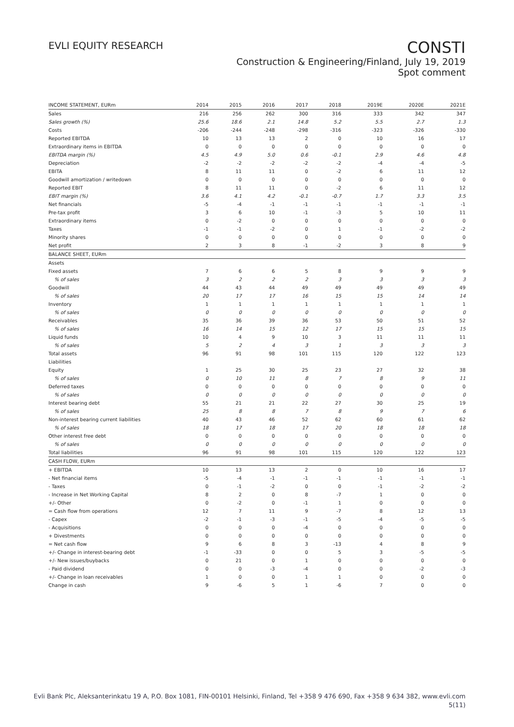EVLI EQUITY RESEARCH
CONSTI
Construction & Engineering/Finland, July 19, 2019
Spot comment
| INCOME STATEMENT, EURm | 2014 | 2015 | 2016 | 2017 | 2018 | 2019E | 2020E | 2021E |
| --- | --- | --- | --- | --- | --- | --- | --- | --- |
| Sales | 216 | 256 | 262 | 300 | 316 | 333 | 342 | 347 |
| Sales growth (%) | 25.6 | 18.6 | 2.1 | 14.8 | 5.2 | 5.5 | 2.7 | 1.3 |
| Costs | -206 | -244 | -248 | -298 | -316 | -323 | -326 | -330 |
| Reported EBITDA | 10 | 13 | 13 | 2 | 0 | 10 | 16 | 17 |
| Extraordinary items in EBITDA | 0 | 0 | 0 | 0 | 0 | 0 | 0 | 0 |
| EBITDA margin (%) | 4.5 | 4.9 | 5.0 | 0.6 | -0.1 | 2.9 | 4.6 | 4.8 |
| Depreciation | -2 | -2 | -2 | -2 | -2 | -4 | -4 | -5 |
| EBITA | 8 | 11 | 11 | 0 | -2 | 6 | 11 | 12 |
| Goodwill amortization / writedown | 0 | 0 | 0 | 0 | 0 | 0 | 0 | 0 |
| Reported EBIT | 8 | 11 | 11 | 0 | -2 | 6 | 11 | 12 |
| EBIT margin (%) | 3.6 | 4.1 | 4.2 | -0.1 | -0.7 | 1.7 | 3.3 | 3.5 |
| Net financials | -5 | -4 | -1 | -1 | -1 | -1 | -1 | -1 |
| Pre-tax profit | 3 | 6 | 10 | -1 | -3 | 5 | 10 | 11 |
| Extraordinary items | 0 | -2 | 0 | 0 | 0 | 0 | 0 | 0 |
| Taxes | -1 | -1 | -2 | 0 | 1 | -1 | -2 | -2 |
| Minority shares | 0 | 0 | 0 | 0 | 0 | 0 | 0 | 0 |
| Net profit | 2 | 3 | 8 | -1 | -2 | 3 | 8 | 9 |
| BALANCE SHEET, EURm | | | | | | | | |
| Assets | | | | | | | | |
| Fixed assets | 7 | 6 | 6 | 5 | 8 | 9 | 9 | 9 |
| % of sales | 3 | 2 | 2 | 2 | 3 | 3 | 3 | 3 |
| Goodwill | 44 | 43 | 44 | 49 | 49 | 49 | 49 | 49 |
| % of sales | 20 | 17 | 17 | 16 | 15 | 15 | 14 | 14 |
| Inventory | 1 | 1 | 1 | 1 | 1 | 1 | 1 | 1 |
| % of sales | 0 | 0 | 0 | 0 | 0 | 0 | 0 | 0 |
| Receivables | 35 | 36 | 39 | 36 | 53 | 50 | 51 | 52 |
| % of sales | 16 | 14 | 15 | 12 | 17 | 15 | 15 | 15 |
| Liquid funds | 10 | 4 | 9 | 10 | 3 | 11 | 11 | 11 |
| % of sales | 5 | 2 | 4 | 3 | 1 | 3 | 3 | 3 |
| Total assets | 96 | 91 | 98 | 101 | 115 | 120 | 122 | 123 |
| Liabilities | | | | | | | | |
| Equity | 1 | 25 | 30 | 25 | 23 | 27 | 32 | 38 |
| % of sales | 0 | 10 | 11 | 8 | 7 | 8 | 9 | 11 |
| Deferred taxes | 0 | 0 | 0 | 0 | 0 | 0 | 0 | 0 |
| % of sales | 0 | 0 | 0 | 0 | 0 | 0 | 0 | 0 |
| Interest bearing debt | 55 | 21 | 21 | 22 | 27 | 30 | 25 | 19 |
| % of sales | 25 | 8 | 8 | 7 | 8 | 9 | 7 | 6 |
| Non-interest bearing current liabilities | 40 | 43 | 46 | 52 | 62 | 60 | 61 | 62 |
| % of sales | 18 | 17 | 18 | 17 | 20 | 18 | 18 | 18 |
| Other interest free debt | 0 | 0 | 0 | 0 | 0 | 0 | 0 | 0 |
| % of sales | 0 | 0 | 0 | 0 | 0 | 0 | 0 | 0 |
| Total liabilities | 96 | 91 | 98 | 101 | 115 | 120 | 122 | 123 |
| CASH FLOW, EURm | | | | | | | | |
| + EBITDA | 10 | 13 | 13 | 2 | 0 | 10 | 16 | 17 |
| - Net financial items | -5 | -4 | -1 | -1 | -1 | -1 | -1 | -1 |
| - Taxes | 0 | -1 | -2 | 0 | 0 | -1 | -2 | -2 |
| - Increase in Net Working Capital | 8 | 2 | 0 | 8 | -7 | 1 | 0 | 0 |
| +/- Other | 0 | -2 | 0 | -1 | 1 | 0 | 0 | 0 |
| = Cash flow from operations | 12 | 7 | 11 | 9 | -7 | 8 | 12 | 13 |
| - Capex | -2 | -1 | -3 | -1 | -5 | -4 | -5 | -5 |
| - Acquisitions | 0 | 0 | 0 | -4 | 0 | 0 | 0 | 0 |
| + Divestments | 0 | 0 | 0 | 0 | 0 | 0 | 0 | 0 |
| = Net cash flow | 9 | 6 | 8 | 3 | -13 | 4 | 8 | 9 |
| +/- Change in interest-bearing debt | -1 | -33 | 0 | 0 | 5 | 3 | -5 | -5 |
| +/- New issues/buybacks | 0 | 21 | 0 | 1 | 0 | 0 | 0 | 0 |
| - Paid dividend | 0 | 0 | -3 | -4 | 0 | 0 | -2 | -3 |
| +/- Change in loan receivables | 1 | 0 | 0 | 1 | 1 | 0 | 0 | 0 |
| Change in cash | 9 | -6 | 5 | 1 | -6 | 7 | 0 | 0 |
Evli Bank Plc, Aleksanterinkatu 19 A, P.O. Box 1081, FIN-00101 Helsinki, Finland, Tel +358 9 476 690, Fax +358 9 634 382, www.evli.com
5(11)